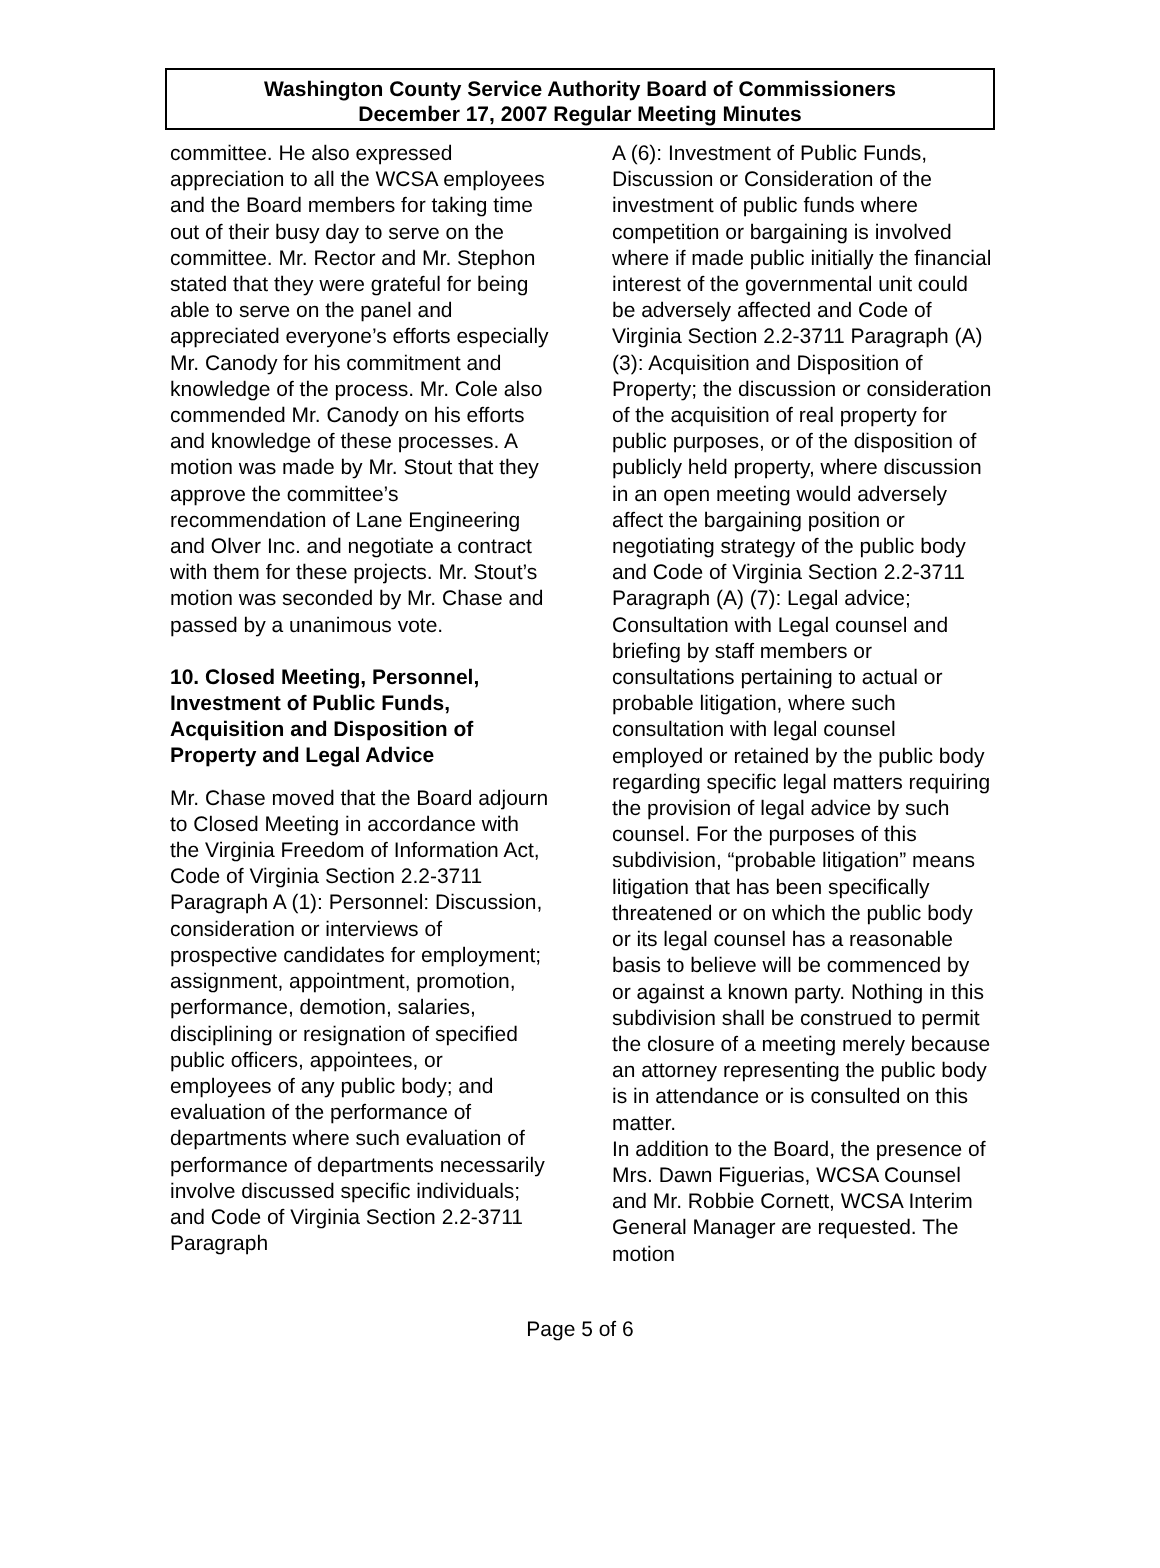Washington County Service Authority Board of Commissioners
December 17, 2007 Regular Meeting Minutes
committee. He also expressed appreciation to all the WCSA employees and the Board members for taking time out of their busy day to serve on the committee. Mr. Rector and Mr. Stephon stated that they were grateful for being able to serve on the panel and appreciated everyone’s efforts especially Mr. Canody for his commitment and knowledge of the process. Mr. Cole also commended Mr. Canody on his efforts and knowledge of these processes. A motion was made by Mr. Stout that they approve the committee’s recommendation of Lane Engineering and Olver Inc. and negotiate a contract with them for these projects. Mr. Stout’s motion was seconded by Mr. Chase and passed by a unanimous vote.
10. Closed Meeting, Personnel, Investment of Public Funds, Acquisition and Disposition of Property and Legal Advice
Mr. Chase moved that the Board adjourn to Closed Meeting in accordance with the Virginia Freedom of Information Act, Code of Virginia Section 2.2-3711 Paragraph A (1): Personnel: Discussion, consideration or interviews of prospective candidates for employment; assignment, appointment, promotion, performance, demotion, salaries, disciplining or resignation of specified public officers, appointees, or employees of any public body; and evaluation of the performance of departments where such evaluation of performance of departments necessarily involve discussed specific individuals; and Code of Virginia Section 2.2-3711 Paragraph
A (6): Investment of Public Funds, Discussion or Consideration of the investment of public funds where competition or bargaining is involved where if made public initially the financial interest of the governmental unit could be adversely affected and Code of Virginia Section 2.2-3711 Paragraph (A) (3): Acquisition and Disposition of Property; the discussion or consideration of the acquisition of real property for public purposes, or of the disposition of publicly held property, where discussion in an open meeting would adversely affect the bargaining position or negotiating strategy of the public body and Code of Virginia Section 2.2-3711 Paragraph (A) (7): Legal advice; Consultation with Legal counsel and briefing by staff members or consultations pertaining to actual or probable litigation, where such consultation with legal counsel employed or retained by the public body regarding specific legal matters requiring the provision of legal advice by such counsel. For the purposes of this subdivision, “probable litigation” means litigation that has been specifically threatened or on which the public body or its legal counsel has a reasonable basis to believe will be commenced by or against a known party. Nothing in this subdivision shall be construed to permit the closure of a meeting merely because an attorney representing the public body is in attendance or is consulted on this matter.
In addition to the Board, the presence of Mrs. Dawn Figuerias, WCSA Counsel and Mr. Robbie Cornett, WCSA Interim General Manager are requested. The motion
Page 5 of 6